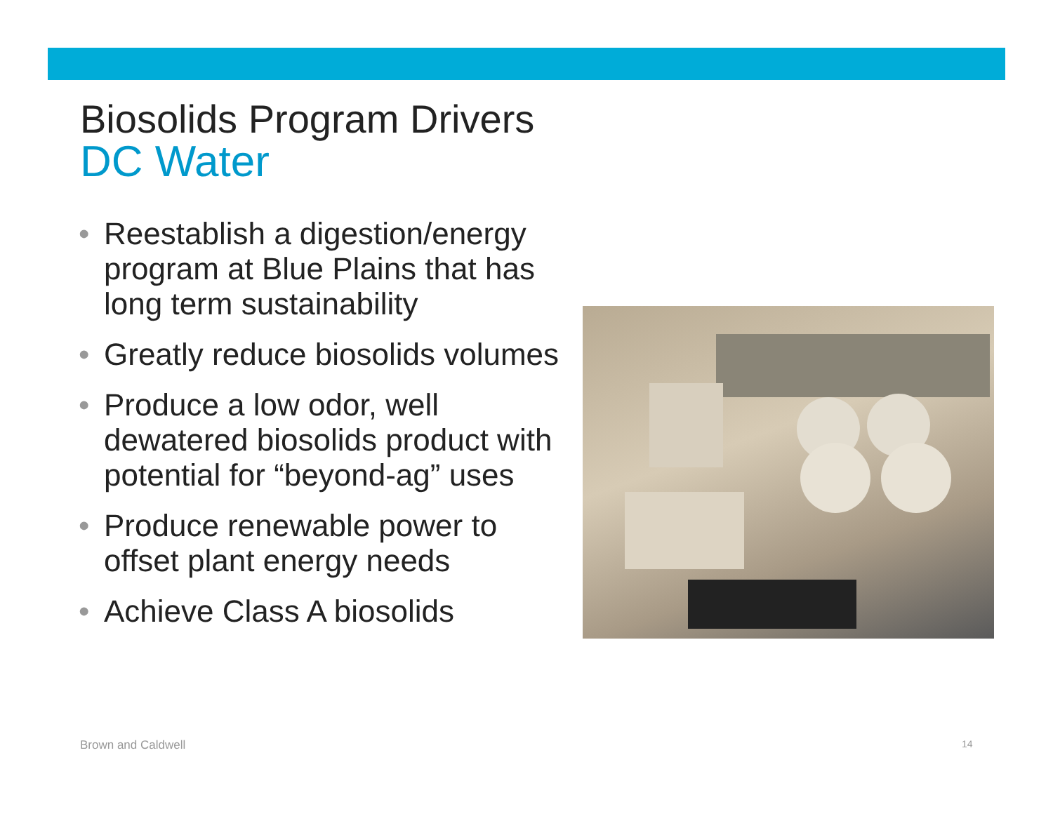Biosolids Program Drivers
DC Water
• Reestablish a digestion/energy program at Blue Plains that has long term sustainability
• Greatly reduce biosolids volumes
• Produce a low odor, well dewatered biosolids product with potential for “beyond-ag” uses
• Produce renewable power to offset plant energy needs
• Achieve Class A biosolids
Brown and Caldwell 14